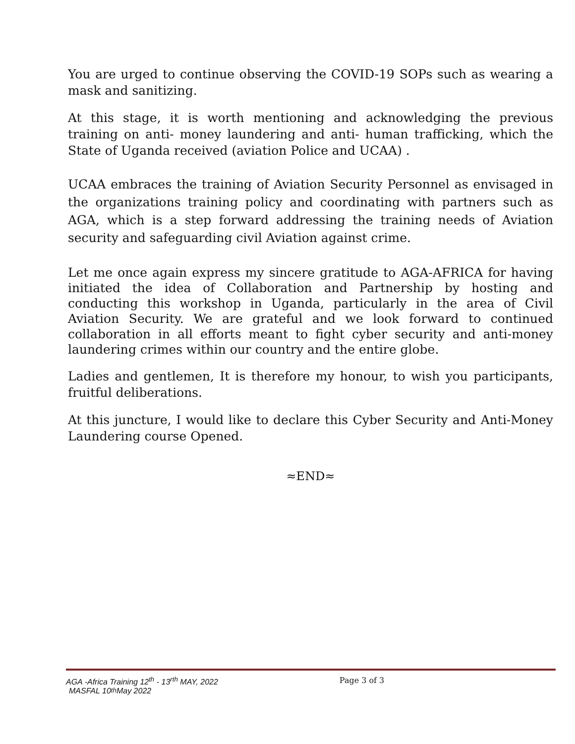You are urged to continue observing the COVID-19 SOPs such as wearing a mask and sanitizing.
At this stage, it is worth mentioning and acknowledging the previous training on anti- money laundering and anti- human trafficking, which the State of Uganda received (aviation Police and UCAA) .
UCAA embraces the training of Aviation Security Personnel as envisaged in the organizations training policy and coordinating with partners such as AGA, which is a step forward addressing the training needs of Aviation security and safeguarding civil Aviation against crime.
Let me once again express my sincere gratitude to AGA-AFRICA for having initiated the idea of Collaboration and Partnership by hosting and conducting this workshop in Uganda, particularly in the area of Civil Aviation Security. We are grateful and we look forward to continued collaboration in all efforts meant to fight cyber security and anti-money laundering crimes within our country and the entire globe.
Ladies and gentlemen, It is therefore my honour, to wish you participants, fruitful deliberations.
At this juncture, I would like to declare this Cyber Security and Anti-Money Laundering course Opened.
≈END≈
AGA -Africa Training 12<sup>th</sup> - 13<sup>rth</sup> MAY, 2022 Page 3 of 3
MASFAL 10<sup>th</sup> May 2022